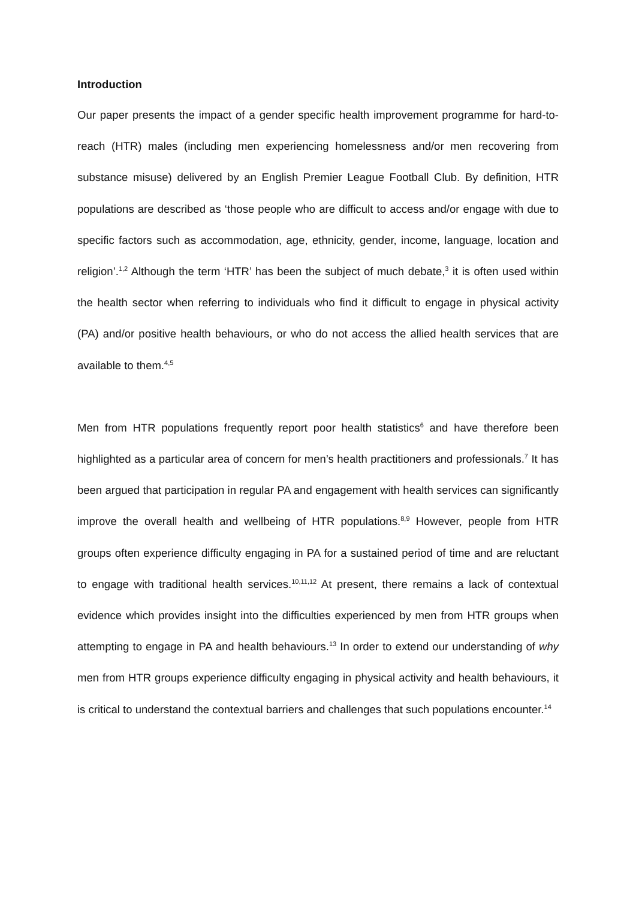Introduction
Our paper presents the impact of a gender specific health improvement programme for hard-to-reach (HTR) males (including men experiencing homelessness and/or men recovering from substance misuse) delivered by an English Premier League Football Club. By definition, HTR populations are described as ‘those people who are difficult to access and/or engage with due to specific factors such as accommodation, age, ethnicity, gender, income, language, location and religion’.<sup>1,2</sup> Although the term ‘HTR’ has been the subject of much debate,<sup>3</sup> it is often used within the health sector when referring to individuals who find it difficult to engage in physical activity (PA) and/or positive health behaviours, or who do not access the allied health services that are available to them.<sup>4,5</sup>
Men from HTR populations frequently report poor health statistics<sup>6</sup> and have therefore been highlighted as a particular area of concern for men’s health practitioners and professionals.<sup>7</sup> It has been argued that participation in regular PA and engagement with health services can significantly improve the overall health and wellbeing of HTR populations.<sup>8,9</sup> However, people from HTR groups often experience difficulty engaging in PA for a sustained period of time and are reluctant to engage with traditional health services.<sup>10,11,12</sup> At present, there remains a lack of contextual evidence which provides insight into the difficulties experienced by men from HTR groups when attempting to engage in PA and health behaviours.<sup>13</sup> In order to extend our understanding of why men from HTR groups experience difficulty engaging in physical activity and health behaviours, it is critical to understand the contextual barriers and challenges that such populations encounter.<sup>14</sup>